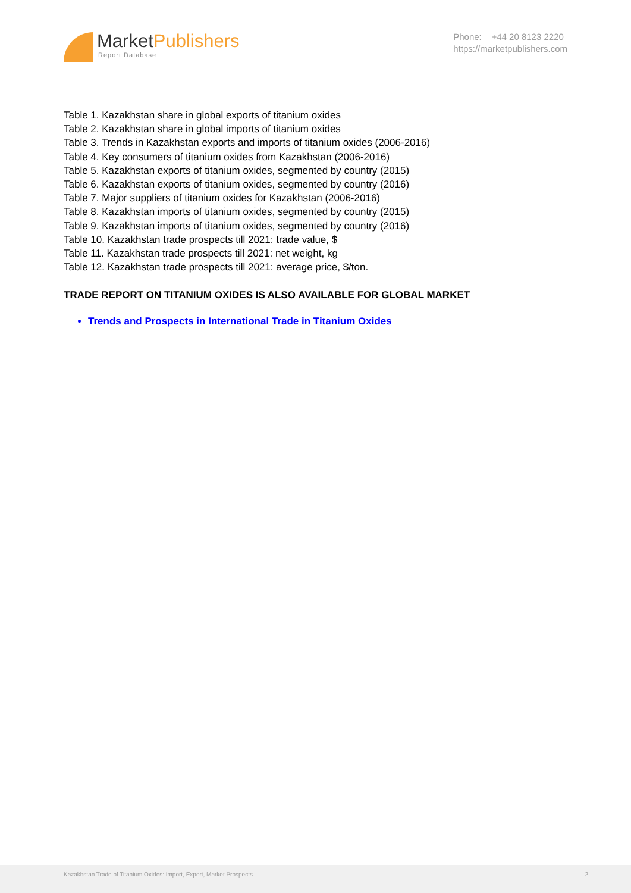MarketPublishers
Report Database
Phone: +44 20 8123 2220
https://marketpublishers.com
Table 1. Kazakhstan share in global exports of titanium oxides
Table 2. Kazakhstan share in global imports of titanium oxides
Table 3. Trends in Kazakhstan exports and imports of titanium oxides (2006-2016)
Table 4. Key consumers of titanium oxides from Kazakhstan (2006-2016)
Table 5. Kazakhstan exports of titanium oxides, segmented by country (2015)
Table 6. Kazakhstan exports of titanium oxides, segmented by country (2016)
Table 7. Major suppliers of titanium oxides for Kazakhstan (2006-2016)
Table 8. Kazakhstan imports of titanium oxides, segmented by country (2015)
Table 9. Kazakhstan imports of titanium oxides, segmented by country (2016)
Table 10. Kazakhstan trade prospects till 2021: trade value, $
Table 11. Kazakhstan trade prospects till 2021: net weight, kg
Table 12. Kazakhstan trade prospects till 2021: average price, $/ton.
TRADE REPORT ON TITANIUM OXIDES IS ALSO AVAILABLE FOR GLOBAL MARKET
Trends and Prospects in International Trade in Titanium Oxides
Kazakhstan Trade of Titanium Oxides: Import, Export, Market Prospects 2